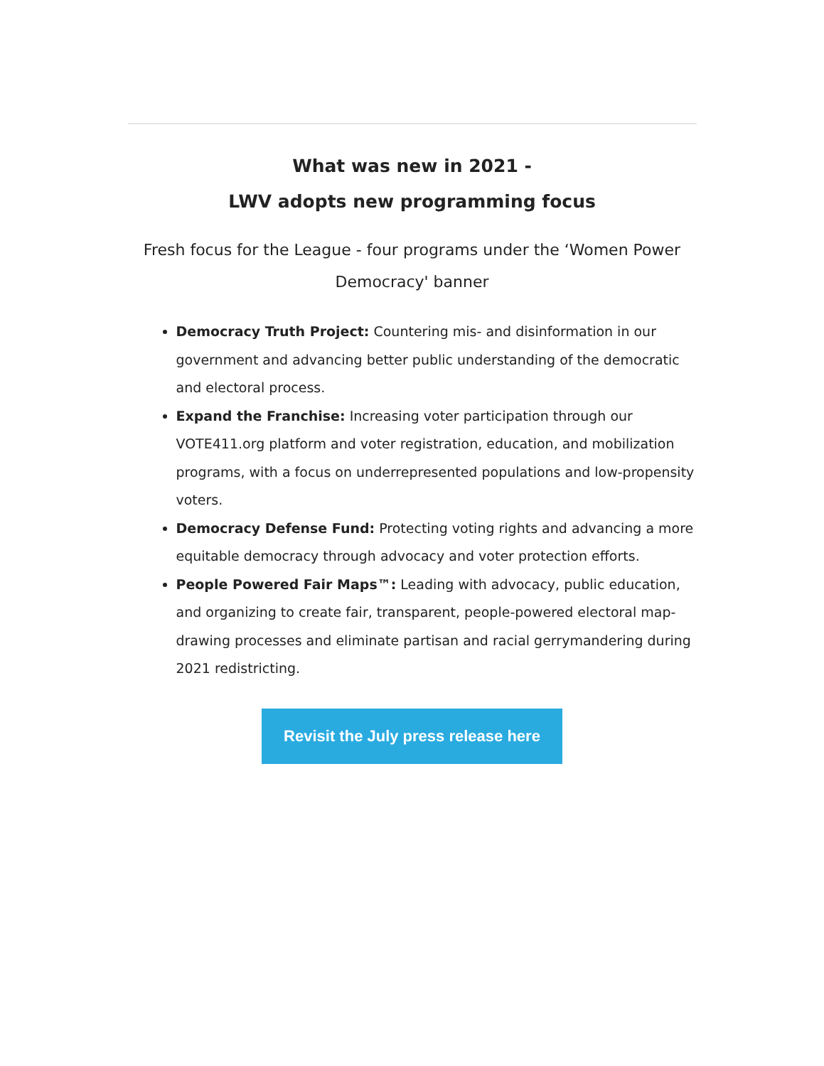What was new in 2021 -
LWV adopts new programming focus
Fresh focus for the League - four programs under the ‘Women Power Democracy' banner
Democracy Truth Project: Countering mis- and disinformation in our government and advancing better public understanding of the democratic and electoral process.
Expand the Franchise: Increasing voter participation through our VOTE411.org platform and voter registration, education, and mobilization programs, with a focus on underrepresented populations and low-propensity voters.
Democracy Defense Fund: Protecting voting rights and advancing a more equitable democracy through advocacy and voter protection efforts.
People Powered Fair Maps™: Leading with advocacy, public education, and organizing to create fair, transparent, people-powered electoral map-drawing processes and eliminate partisan and racial gerrymandering during 2021 redistricting.
Revisit the July press release here